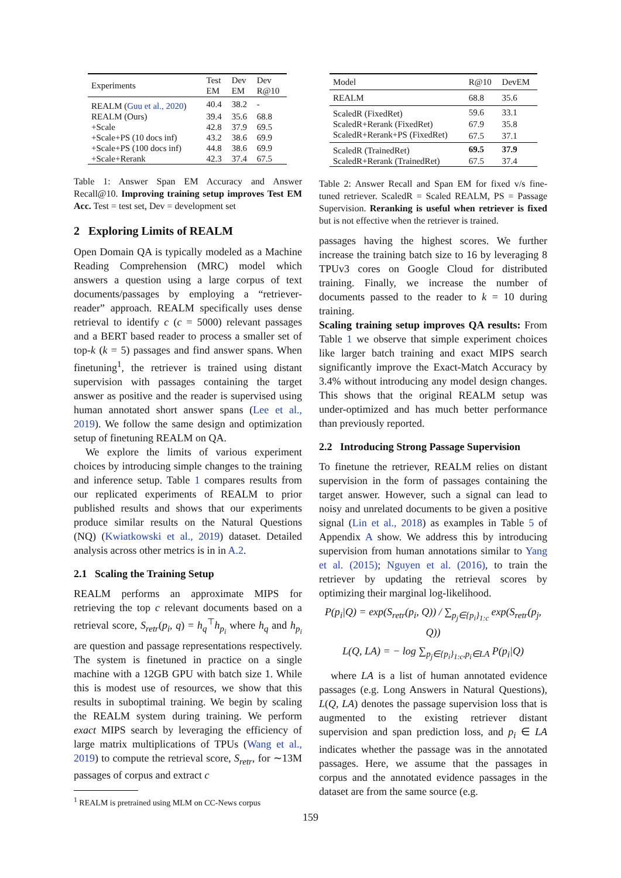| Experiments | Test EM | Dev EM | Dev R@10 |
| --- | --- | --- | --- |
| REALM ( Guu et al., 2020 ) | 40.4 | 38.2 | - |
| REALM (Ours) | 39.4 | 35.6 | 68.8 |
| +Scale | 42.8 | 37.9 | 69.5 |
| +Scale+PS (10 docs inf) | 43.2 | 38.6 | 69.9 |
| +Scale+PS (100 docs inf) | 44.8 | 38.6 | 69.9 |
| +Scale+Rerank | 42.3 | 37.4 | 67.5 |
Table 1: Answer Span EM Accuracy and Answer Recall@10. Improving training setup improves Test EM Acc. Test = test set, Dev = development set
2 Exploring Limits of REALM
Open Domain QA is typically modeled as a Machine Reading Comprehension (MRC) model which answers a question using a large corpus of text documents/passages by employing a “retriever-reader” approach. REALM specifically uses dense retrieval to identify c (c = 5000) relevant passages and a BERT based reader to process a smaller set of top-k (k = 5) passages and find answer spans. When finetuning<sup>1</sup>, the retriever is trained using distant supervision with passages containing the target answer as positive and the reader is supervised using human annotated short answer spans (Lee et al., 2019). We follow the same design and optimization setup of finetuning REALM on QA.
We explore the limits of various experiment choices by introducing simple changes to the training and inference setup. Table 1 compares results from our replicated experiments of REALM to prior published results and shows that our experiments produce similar results on the Natural Questions (NQ) (Kwiatkowski et al., 2019) dataset. Detailed analysis across other metrics is in in A.2.
2.1 Scaling the Training Setup
REALM performs an approximate MIPS for retrieving the top c relevant documents based on a retrieval score, S<sub>retr</sub>(p<sub>i</sub>, q) = h<sub>q</sub><sup>⊤</sup>h<sub>p<sub>i</sub></sub> where h<sub>q</sub> and h<sub>p<sub>i</sub></sub> are question and passage representations respectively. The system is finetuned in practice on a single machine with a 12GB GPU with batch size 1. While this is modest use of resources, we show that this results in suboptimal training. We begin by scaling the REALM system during training. We perform exact MIPS search by leveraging the efficiency of large matrix multiplications of TPUs (Wang et al., 2019) to compute the retrieval score, S<sub>retr</sub>, for ∼13M passages of corpus and extract c
<sup>1</sup> REALM is pretrained using MLM on CC-News corpus
| Model | R@10 | DevEM |
| --- | --- | --- |
| REALM | 68.8 | 35.6 |
| ScaledR (FixedRet) | 59.6 | 33.1 |
| ScaledR+Rerank (FixedRet) | 67.9 | 35.8 |
| ScaledR+Rerank+PS (FixedRet) | 67.5 | 37.1 |
| ScaledR (TrainedRet) | 69.5 | 37.9 |
| ScaledR+Rerank (TrainedRet) | 67.5 | 37.4 |
Table 2: Answer Recall and Span EM for fixed v/s fine-tuned retriever. ScaledR = Scaled REALM, PS = Passage Supervision. Reranking is useful when retriever is fixed but is not effective when the retriever is trained.
passages having the highest scores. We further increase the training batch size to 16 by leveraging 8 TPUv3 cores on Google Cloud for distributed training. Finally, we increase the number of documents passed to the reader to k = 10 during training.
Scaling training setup improves QA results: From Table 1 we observe that simple experiment choices like larger batch training and exact MIPS search significantly improve the Exact-Match Accuracy by 3.4% without introducing any model design changes. This shows that the original REALM setup was under-optimized and has much better performance than previously reported.
2.2 Introducing Strong Passage Supervision
To finetune the retriever, REALM relies on distant supervision in the form of passages containing the target answer. However, such a signal can lead to noisy and unrelated documents to be given a positive signal (Lin et al., 2018) as examples in Table 5 of Appendix A show. We address this by introducing supervision from human annotations similar to Yang et al. (2015); Nguyen et al. (2016), to train the retriever by updating the retrieval scores by optimizing their marginal log-likelihood.
P(p<sub>i</sub>|Q) = exp(S<sub>retr</sub>(p<sub>i</sub>, Q)) / ∑<sub>p<sub>j</sub>∈{p<sub>i</sub>}<sub>1:c</sub></sub> exp(S<sub>retr</sub>(p<sub>j</sub>, Q))
L(Q, LA) = − log ∑<sub>p<sub>j</sub>∈{p<sub>i</sub>}<sub>1:c</sub>,p<sub>i</sub>∈LA</sub> P(p<sub>i</sub>|Q)
where LA is a list of human annotated evidence passages (e.g. Long Answers in Natural Questions), L(Q, LA) denotes the passage supervision loss that is augmented to the existing retriever distant supervision and span prediction loss, and p<sub>i</sub> ∈ LA indicates whether the passage was in the annotated passages. Here, we assume that the passages in corpus and the annotated evidence passages in the dataset are from the same source (e.g.
159